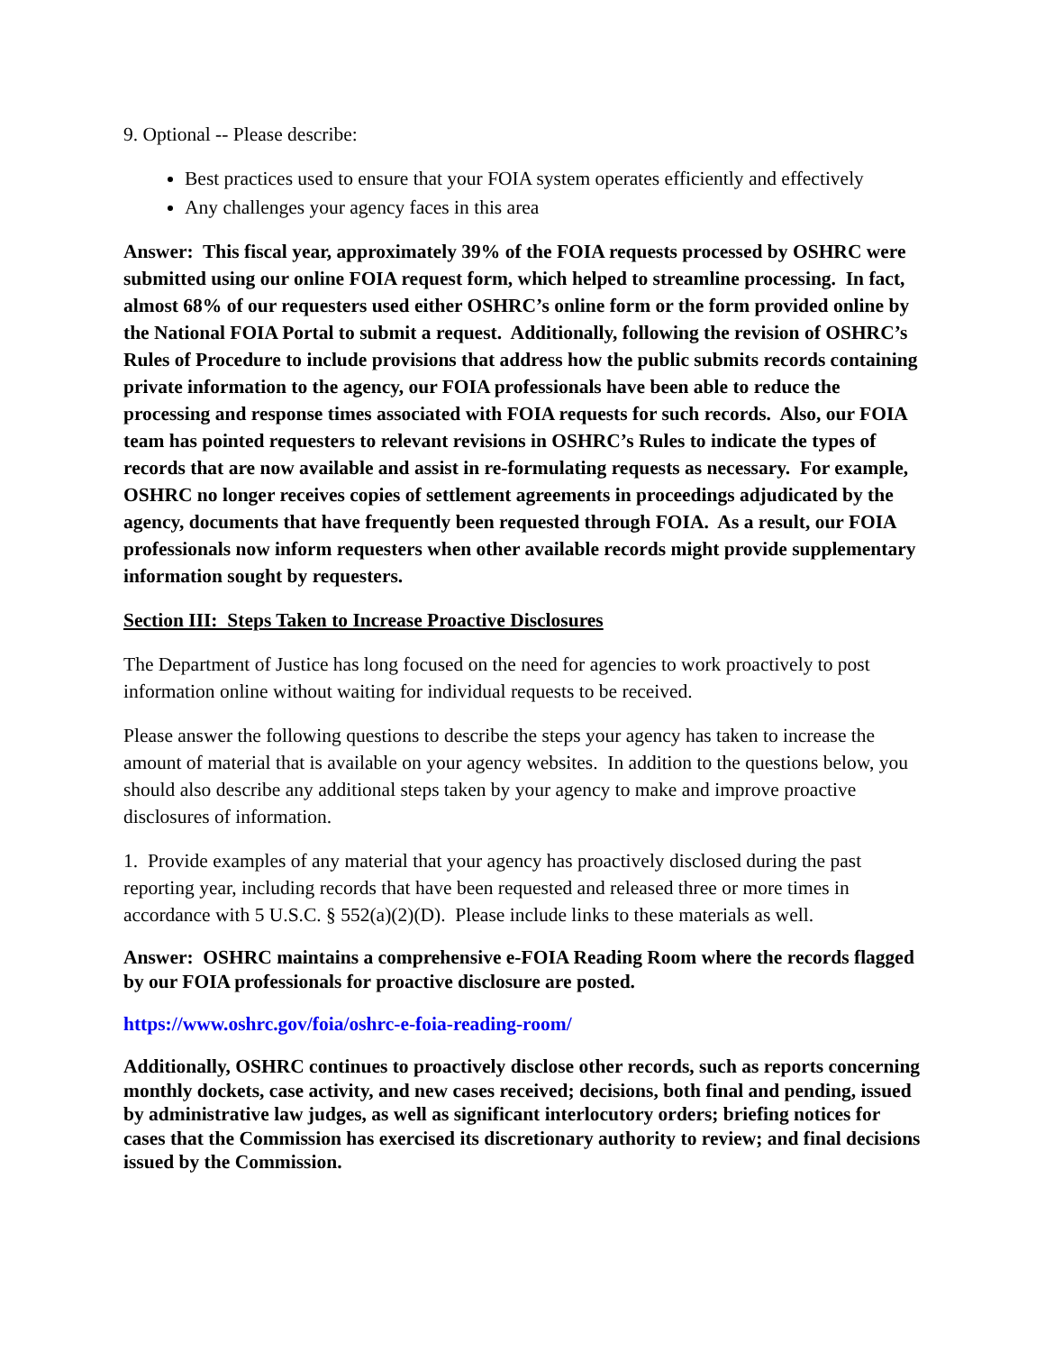9. Optional -- Please describe:
Best practices used to ensure that your FOIA system operates efficiently and effectively
Any challenges your agency faces in this area
Answer: This fiscal year, approximately 39% of the FOIA requests processed by OSHRC were submitted using our online FOIA request form, which helped to streamline processing. In fact, almost 68% of our requesters used either OSHRC’s online form or the form provided online by the National FOIA Portal to submit a request. Additionally, following the revision of OSHRC’s Rules of Procedure to include provisions that address how the public submits records containing private information to the agency, our FOIA professionals have been able to reduce the processing and response times associated with FOIA requests for such records. Also, our FOIA team has pointed requesters to relevant revisions in OSHRC’s Rules to indicate the types of records that are now available and assist in re-formulating requests as necessary. For example, OSHRC no longer receives copies of settlement agreements in proceedings adjudicated by the agency, documents that have frequently been requested through FOIA. As a result, our FOIA professionals now inform requesters when other available records might provide supplementary information sought by requesters.
Section III: Steps Taken to Increase Proactive Disclosures
The Department of Justice has long focused on the need for agencies to work proactively to post information online without waiting for individual requests to be received.
Please answer the following questions to describe the steps your agency has taken to increase the amount of material that is available on your agency websites. In addition to the questions below, you should also describe any additional steps taken by your agency to make and improve proactive disclosures of information.
1. Provide examples of any material that your agency has proactively disclosed during the past reporting year, including records that have been requested and released three or more times in accordance with 5 U.S.C. § 552(a)(2)(D). Please include links to these materials as well.
Answer: OSHRC maintains a comprehensive e-FOIA Reading Room where the records flagged by our FOIA professionals for proactive disclosure are posted.
https://www.oshrc.gov/foia/oshrc-e-foia-reading-room/
Additionally, OSHRC continues to proactively disclose other records, such as reports concerning monthly dockets, case activity, and new cases received; decisions, both final and pending, issued by administrative law judges, as well as significant interlocutory orders; briefing notices for cases that the Commission has exercised its discretionary authority to review; and final decisions issued by the Commission.